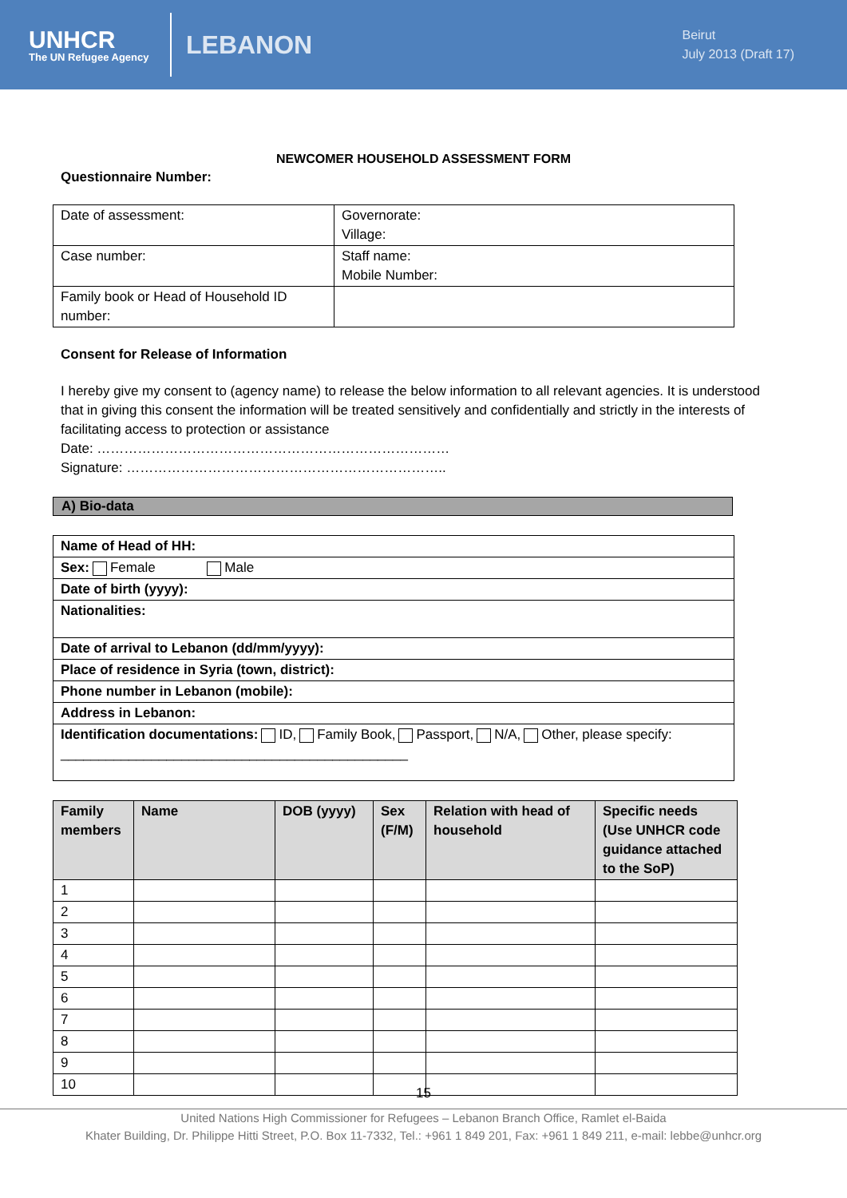UNHCR
The UN Refugee Agency
LEBANON
Beirut
July 2013 (Draft 17)
NEWCOMER HOUSEHOLD ASSESSMENT FORM
Questionnaire Number:
| Date of assessment: | Governorate: Village: |
| Case number: | Staff name: Mobile Number: |
| Family book or Head of Household ID number: | |
Consent for Release of Information
I hereby give my consent to (agency name) to release the below information to all relevant agencies. It is understood that in giving this consent the information will be treated sensitively and confidentially and strictly in the interests of facilitating access to protection or assistance
Date: ……………………………………………………………………
Signature: ……………………………………………………………..
A) Bio-data
| Name of Head of HH: |
| Sex: Female Male |
| Date of birth (yyyy): |
| Nationalities: |
| Date of arrival to Lebanon (dd/mm/yyyy): |
| Place of residence in Syria (town, district): |
| Phone number in Lebanon (mobile): |
| Address in Lebanon: |
| Identification documentations: ID, Family Book, Passport, N/A, Other, please specify: ______________________________________________ |
| Family members | Name | DOB (yyyy) | Sex (F/M) | Relation with head of household | Specific needs (Use UNHCR code guidance attached to the SoP) |
| --- | --- | --- | --- | --- | --- |
| 1 | | | | | |
| 2 | | | | | |
| 3 | | | | | |
| 4 | | | | | |
| 5 | | | | | |
| 6 | | | | | |
| 7 | | | | | |
| 8 | | | | | |
| 9 | | | | | |
| 10 | | | | | |
15
United Nations High Commissioner for Refugees – Lebanon Branch Office, Ramlet el-Baida
Khater Building, Dr. Philippe Hitti Street, P.O. Box 11-7332, Tel.: +961 1 849 201, Fax: +961 1 849 211, e-mail: lebbe@unhcr.org